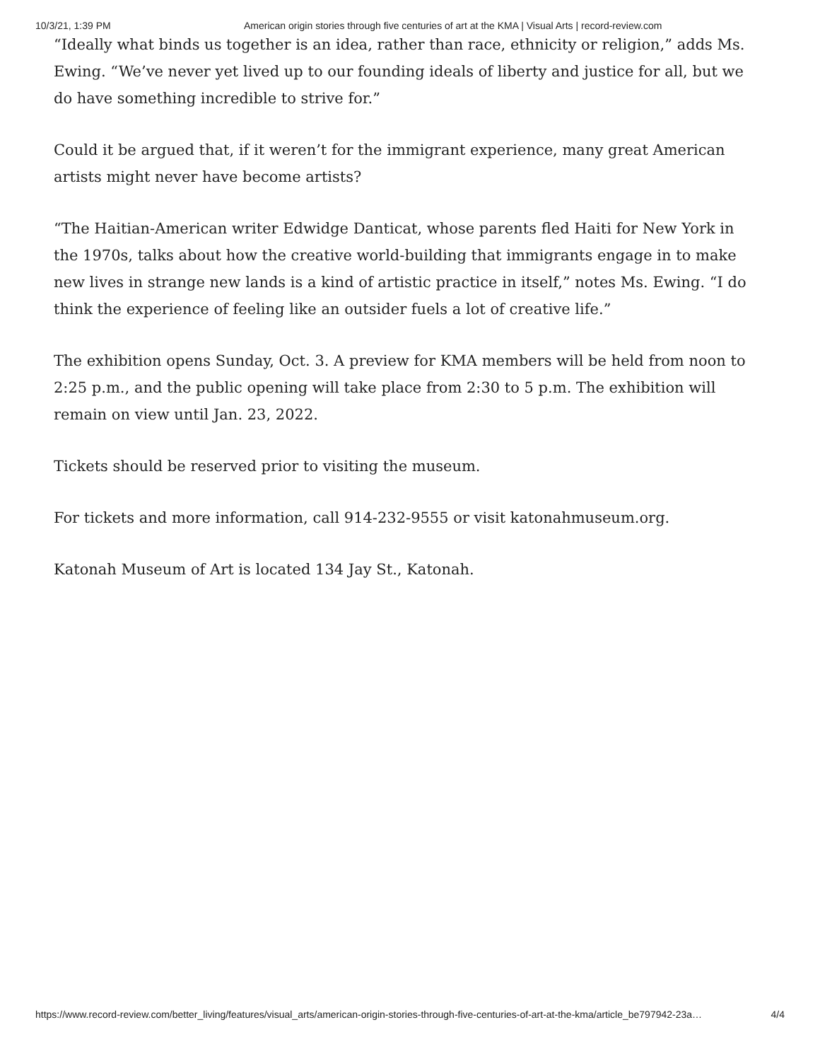10/3/21, 1:39 PM American origin stories through five centuries of art at the KMA | Visual Arts | record-review.com
“Ideally what binds us together is an idea, rather than race, ethnicity or religion,” adds Ms. Ewing. “We’ve never yet lived up to our founding ideals of liberty and justice for all, but we do have something incredible to strive for.”
Could it be argued that, if it weren’t for the immigrant experience, many great American artists might never have become artists?
“The Haitian-American writer Edwidge Danticat, whose parents fled Haiti for New York in the 1970s, talks about how the creative world-building that immigrants engage in to make new lives in strange new lands is a kind of artistic practice in itself,” notes Ms. Ewing. “I do think the experience of feeling like an outsider fuels a lot of creative life.”
The exhibition opens Sunday, Oct. 3. A preview for KMA members will be held from noon to 2:25 p.m., and the public opening will take place from 2:30 to 5 p.m. The exhibition will remain on view until Jan. 23, 2022.
Tickets should be reserved prior to visiting the museum.
For tickets and more information, call 914-232-9555 or visit katonahmuseum.org.
Katonah Museum of Art is located 134 Jay St., Katonah.
https://www.record-review.com/better_living/features/visual_arts/american-origin-stories-through-five-centuries-of-art-at-the-kma/article_be797942-23a… 4/4